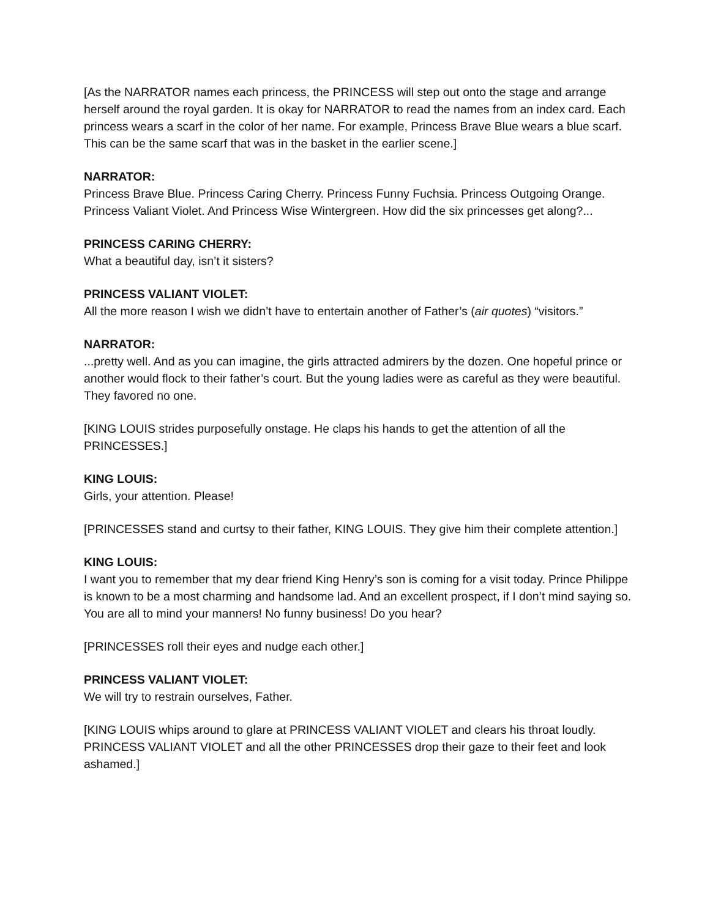[As the NARRATOR names each princess, the PRINCESS will step out onto the stage and arrange herself around the royal garden. It is okay for NARRATOR to read the names from an index card. Each princess wears a scarf in the color of her name. For example, Princess Brave Blue wears a blue scarf. This can be the same scarf that was in the basket in the earlier scene.]
NARRATOR:
Princess Brave Blue. Princess Caring Cherry. Princess Funny Fuchsia. Princess Outgoing Orange. Princess Valiant Violet. And Princess Wise Wintergreen. How did the six princesses get along?...
PRINCESS CARING CHERRY:
What a beautiful day, isn’t it sisters?
PRINCESS VALIANT VIOLET:
All the more reason I wish we didn’t have to entertain another of Father’s (air quotes) “visitors.”
NARRATOR:...pretty well. And as you can imagine, the girls attracted admirers by the dozen. One hopeful prince or another would flock to their father’s court. But the young ladies were as careful as they were beautiful. They favored no one.
[KING LOUIS strides purposefully onstage. He claps his hands to get the attention of all the PRINCESSES.]
KING LOUIS:
Girls, your attention. Please!
[PRINCESSES stand and curtsy to their father, KING LOUIS. They give him their complete attention.]
KING LOUIS:
I want you to remember that my dear friend King Henry’s son is coming for a visit today. Prince Philippe is known to be a most charming and handsome lad. And an excellent prospect, if I don’t mind saying so. You are all to mind your manners! No funny business! Do you hear?
[PRINCESSES roll their eyes and nudge each other.]
PRINCESS VALIANT VIOLET:
We will try to restrain ourselves, Father.
[KING LOUIS whips around to glare at PRINCESS VALIANT VIOLET and clears his throat loudly. PRINCESS VALIANT VIOLET and all the other PRINCESSES drop their gaze to their feet and look ashamed.]